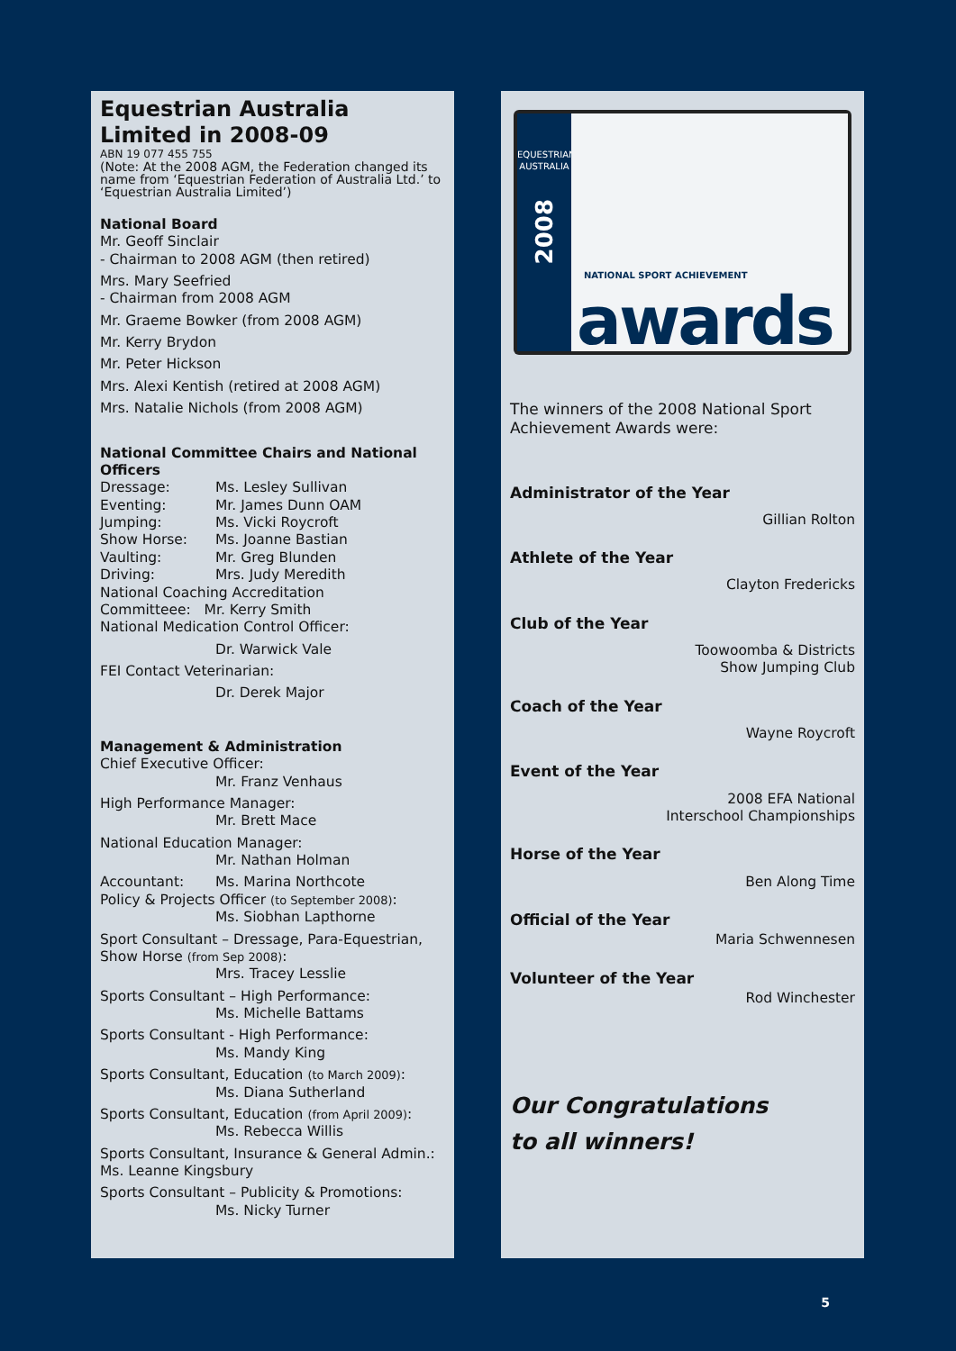Equestrian Australia Limited in 2008-09
ABN 19 077 455 755
(Note: At the 2008 AGM, the Federation changed its name from ‘Equestrian Federation of Australia Ltd.’ to ‘Equestrian Australia Limited’)
National Board
Mr. Geoff Sinclair
- Chairman to 2008 AGM (then retired)
Mrs. Mary Seefried
- Chairman from 2008 AGM
Mr. Graeme Bowker (from 2008 AGM)
Mr. Kerry Brydon
Mr. Peter Hickson
Mrs. Alexi Kentish (retired at 2008 AGM)
Mrs. Natalie Nichols (from 2008 AGM)
National Committee Chairs and National Officers
Dressage: Ms. Lesley Sullivan
Eventing: Mr. James Dunn OAM
Jumping: Ms. Vicki Roycroft
Show Horse: Ms. Joanne Bastian
Vaulting: Mr. Greg Blunden
Driving: Mrs. Judy Meredith
National Coaching Accreditation
Committeee: Mr. Kerry Smith
National Medication Control Officer:
Dr. Warwick Vale
FEI Contact Veterinarian:
Dr. Derek Major
Management & Administration
Chief Executive Officer:
Mr. Franz Venhaus
High Performance Manager:
Mr. Brett Mace
National Education Manager:
Mr. Nathan Holman
Accountant: Ms. Marina Northcote
Policy & Projects Officer (to September 2008):
Ms. Siobhan Lapthorne
Sport Consultant – Dressage, Para-Equestrian, Show Horse (from Sep 2008):
Mrs. Tracey Lesslie
Sports Consultant – High Performance:
Ms. Michelle Battams
Sports Consultant - High Performance:
Ms. Mandy King
Sports Consultant, Education (to March 2009):
Ms. Diana Sutherland
Sports Consultant, Education (from April 2009):
Ms. Rebecca Willis
Sports Consultant, Insurance & General Admin.: Ms. Leanne Kingsbury
Sports Consultant – Publicity & Promotions:
Ms. Nicky Turner
EQUESTRIAN AUSTRALIA
2008
NATIONAL SPORT ACHIEVEMENT
awards
The winners of the 2008 National Sport Achievement Awards were:
Administrator of the Year
Gillian Rolton
Athlete of the Year
Clayton Fredericks
Club of the Year
Toowoomba & Districts
Show Jumping Club
Coach of the Year
Wayne Roycroft
Event of the Year
2008 EFA National
Interschool Championships
Horse of the Year
Ben Along Time
Official of the Year
Maria Schwennesen
Volunteer of the Year
Rod Winchester
Our Congratulations
to all winners!
5